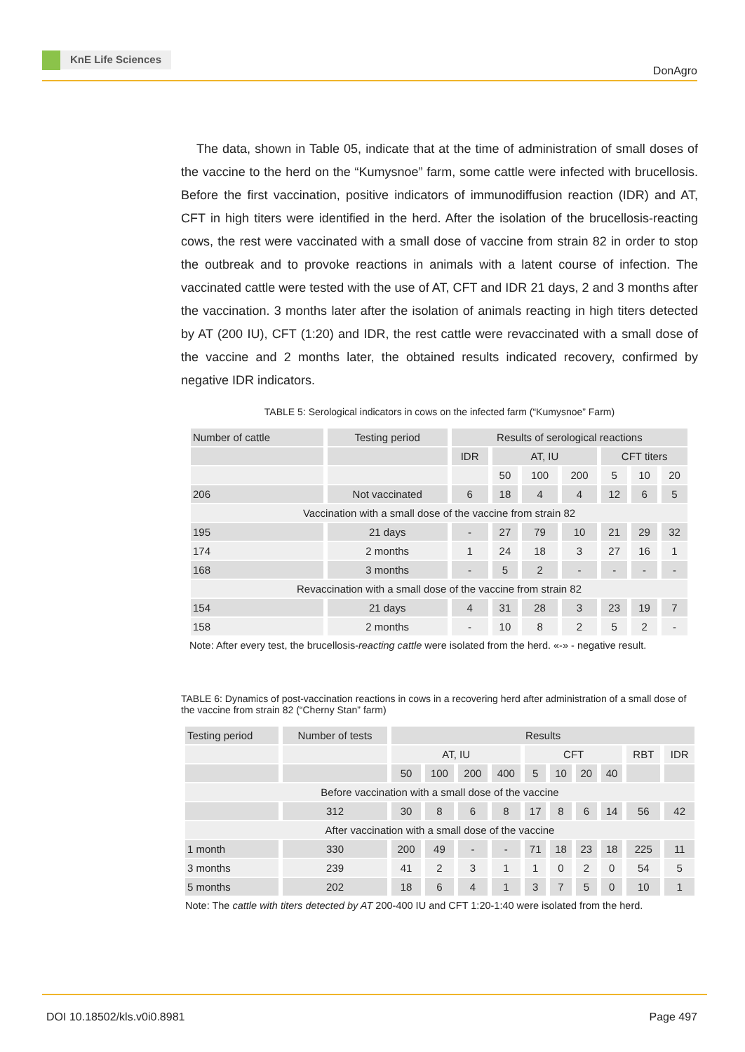KnE Life Sciences
DonAgro
The data, shown in Table 05, indicate that at the time of administration of small doses of the vaccine to the herd on the “Kumysnoe” farm, some cattle were infected with brucellosis. Before the first vaccination, positive indicators of immunodiffusion reaction (IDR) and AT, CFT in high titers were identified in the herd. After the isolation of the brucellosis-reacting cows, the rest were vaccinated with a small dose of vaccine from strain 82 in order to stop the outbreak and to provoke reactions in animals with a latent course of infection. The vaccinated cattle were tested with the use of AT, CFT and IDR 21 days, 2 and 3 months after the vaccination. 3 months later after the isolation of animals reacting in high titers detected by AT (200 IU), CFT (1:20) and IDR, the rest cattle were revaccinated with a small dose of the vaccine and 2 months later, the obtained results indicated recovery, confirmed by negative IDR indicators.
TABLE 5: Serological indicators in cows on the infected farm (“Kumysnoe” Farm)
| Number of cattle | Testing period | Results of serological reactions | | | | | | |
| --- | --- | --- | --- | --- | --- | --- | --- | --- |
| | | IDR | AT, IU | | | CFT titers | | |
| | | | 50 | 100 | 200 | 5 | 10 | 20 |
| 206 | Not vaccinated | 6 | 18 | 4 | 4 | 12 | 6 | 5 |
| Vaccination with a small dose of the vaccine from strain 82 | | | | | | | | |
| 195 | 21 days | - | 27 | 79 | 10 | 21 | 29 | 32 |
| 174 | 2 months | 1 | 24 | 18 | 3 | 27 | 16 | 1 |
| 168 | 3 months | - | 5 | 2 | - | - | - | - |
| Revaccination with a small dose of the vaccine from strain 82 | | | | | | | | |
| 154 | 21 days | 4 | 31 | 28 | 3 | 23 | 19 | 7 |
| 158 | 2 months | - | 10 | 8 | 2 | 5 | 2 | - |
Note: After every test, the brucellosis-reacting cattle were isolated from the herd. «-» - negative result.
TABLE 6: Dynamics of post-vaccination reactions in cows in a recovering herd after administration of a small dose of the vaccine from strain 82 (“Cherny Stan” farm)
| Testing period | Number of tests | Results | | | | | | | | | |
| --- | --- | --- | --- | --- | --- | --- | --- | --- | --- | --- | --- |
| | | AT, IU | | | | CFT | | | | RBT | IDR |
| | | 50 | 100 | 200 | 400 | 5 | 10 | 20 | 40 | | |
| Before vaccination with a small dose of the vaccine | | | | | | | | | | | |
| | 312 | 30 | 8 | 6 | 8 | 17 | 8 | 6 | 14 | 56 | 42 |
| After vaccination with a small dose of the vaccine | | | | | | | | | | | |
| 1 month | 330 | 200 | 49 | - | - | 71 | 18 | 23 | 18 | 225 | 11 |
| 3 months | 239 | 41 | 2 | 3 | 1 | 1 | 0 | 2 | 0 | 54 | 5 |
| 5 months | 202 | 18 | 6 | 4 | 1 | 3 | 7 | 5 | 0 | 10 | 1 |
Note: The cattle with titers detected by AT 200-400 IU and CFT 1:20-1:40 were isolated from the herd.
DOI 10.18502/kls.v0i0.8981 Page 497